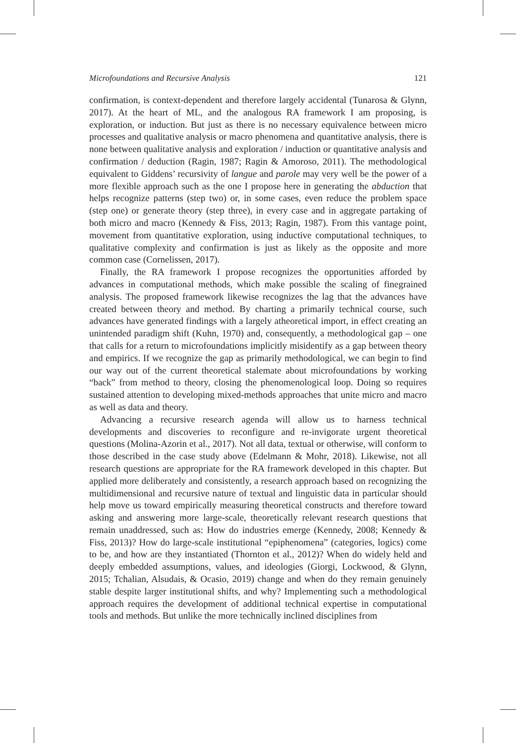Microfoundations and Recursive Analysis 121
confirmation, is context-dependent and therefore largely accidental (Tunarosa & Glynn, 2017). At the heart of ML, and the analogous RA framework I am proposing, is exploration, or induction. But just as there is no necessary equivalence between micro processes and qualitative analysis or macro phenomena and quantitative analysis, there is none between qualitative analysis and exploration / induction or quantitative analysis and confirmation / deduction (Ragin, 1987; Ragin & Amoroso, 2011). The methodological equivalent to Giddens’ recursivity of langue and parole may very well be the power of a more flexible approach such as the one I propose here in generating the abduction that helps recognize patterns (step two) or, in some cases, even reduce the problem space (step one) or generate theory (step three), in every case and in aggregate partaking of both micro and macro (Kennedy & Fiss, 2013; Ragin, 1987). From this vantage point, movement from quantitative exploration, using inductive computational techniques, to qualitative complexity and confirmation is just as likely as the opposite and more common case (Cornelissen, 2017).
Finally, the RA framework I propose recognizes the opportunities afforded by advances in computational methods, which make possible the scaling of finegrained analysis. The proposed framework likewise recognizes the lag that the advances have created between theory and method. By charting a primarily technical course, such advances have generated findings with a largely atheoretical import, in effect creating an unintended paradigm shift (Kuhn, 1970) and, consequently, a methodological gap – one that calls for a return to microfoundations implicitly misidentify as a gap between theory and empirics. If we recognize the gap as primarily methodological, we can begin to find our way out of the current theoretical stalemate about microfoundations by working “back” from method to theory, closing the phenomenological loop. Doing so requires sustained attention to developing mixed-methods approaches that unite micro and macro as well as data and theory.
Advancing a recursive research agenda will allow us to harness technical developments and discoveries to reconfigure and re-invigorate urgent theoretical questions (Molina-Azorin et al., 2017). Not all data, textual or otherwise, will conform to those described in the case study above (Edelmann & Mohr, 2018). Likewise, not all research questions are appropriate for the RA framework developed in this chapter. But applied more deliberately and consistently, a research approach based on recognizing the multidimensional and recursive nature of textual and linguistic data in particular should help move us toward empirically measuring theoretical constructs and therefore toward asking and answering more large-scale, theoretically relevant research questions that remain unaddressed, such as: How do industries emerge (Kennedy, 2008; Kennedy & Fiss, 2013)? How do large-scale institutional “epiphenomena” (categories, logics) come to be, and how are they instantiated (Thornton et al., 2012)? When do widely held and deeply embedded assumptions, values, and ideologies (Giorgi, Lockwood, & Glynn, 2015; Tchalian, Alsudais, & Ocasio, 2019) change and when do they remain genuinely stable despite larger institutional shifts, and why? Implementing such a methodological approach requires the development of additional technical expertise in computational tools and methods. But unlike the more technically inclined disciplines from